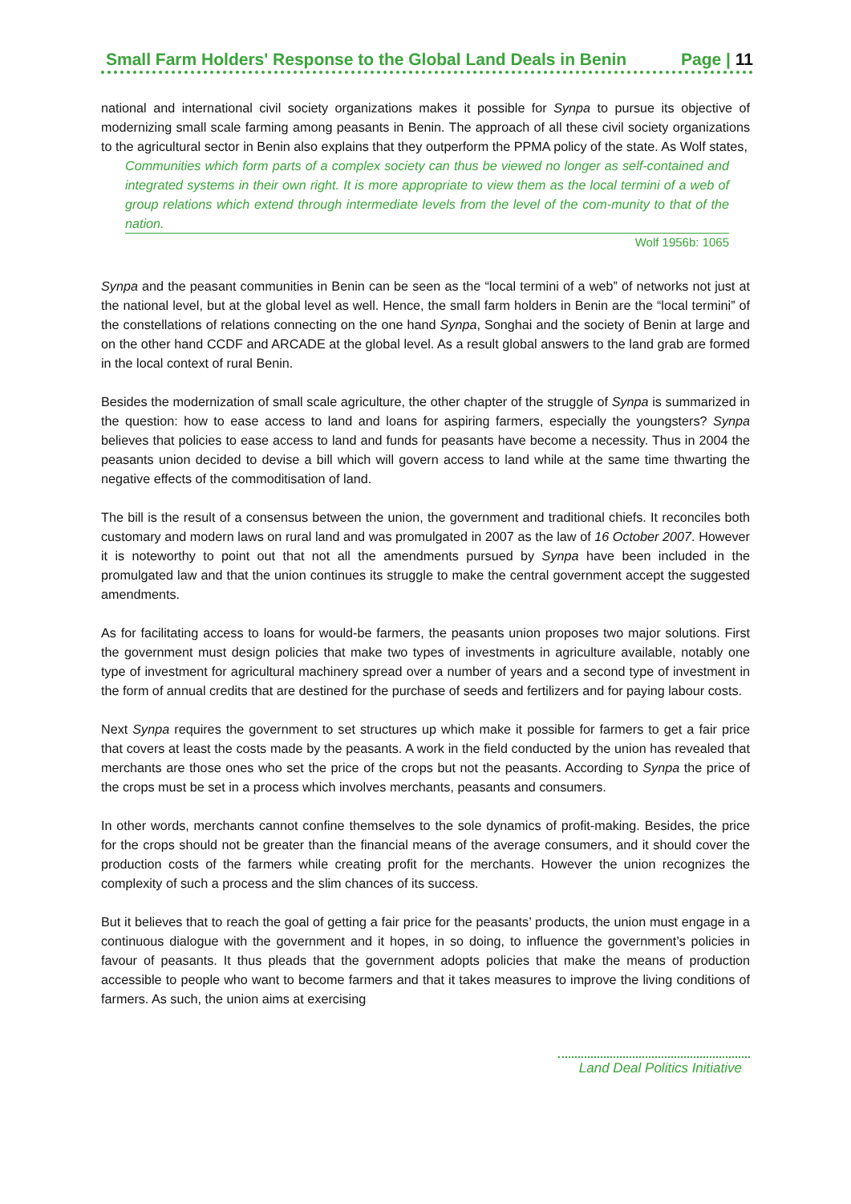Small Farm Holders' Response to the Global Land Deals in Benin Page | 11
national and international civil society organizations makes it possible for Synpa to pursue its objective of modernizing small scale farming among peasants in Benin. The approach of all these civil society organizations to the agricultural sector in Benin also explains that they outperform the PPMA policy of the state. As Wolf states,
Communities which form parts of a complex society can thus be viewed no longer as self-contained and integrated systems in their own right. It is more appropriate to view them as the local termini of a web of group relations which extend through intermediate levels from the level of the com-munity to that of the nation.
Wolf 1956b: 1065
Synpa and the peasant communities in Benin can be seen as the “local termini of a web” of networks not just at the national level, but at the global level as well. Hence, the small farm holders in Benin are the “local termini” of the constellations of relations connecting on the one hand Synpa, Songhai and the society of Benin at large and on the other hand CCDF and ARCADE at the global level. As a result global answers to the land grab are formed in the local context of rural Benin.
Besides the modernization of small scale agriculture, the other chapter of the struggle of Synpa is summarized in the question: how to ease access to land and loans for aspiring farmers, especially the youngsters? Synpa believes that policies to ease access to land and funds for peasants have become a necessity. Thus in 2004 the peasants union decided to devise a bill which will govern access to land while at the same time thwarting the negative effects of the commoditisation of land.
The bill is the result of a consensus between the union, the government and traditional chiefs. It reconciles both customary and modern laws on rural land and was promulgated in 2007 as the law of 16 October 2007. However it is noteworthy to point out that not all the amendments pursued by Synpa have been included in the promulgated law and that the union continues its struggle to make the central government accept the suggested amendments.
As for facilitating access to loans for would-be farmers, the peasants union proposes two major solutions. First the government must design policies that make two types of investments in agriculture available, notably one type of investment for agricultural machinery spread over a number of years and a second type of investment in the form of annual credits that are destined for the purchase of seeds and fertilizers and for paying labour costs.
Next Synpa requires the government to set structures up which make it possible for farmers to get a fair price that covers at least the costs made by the peasants. A work in the field conducted by the union has revealed that merchants are those ones who set the price of the crops but not the peasants. According to Synpa the price of the crops must be set in a process which involves merchants, peasants and consumers.
In other words, merchants cannot confine themselves to the sole dynamics of profit-making. Besides, the price for the crops should not be greater than the financial means of the average consumers, and it should cover the production costs of the farmers while creating profit for the merchants. However the union recognizes the complexity of such a process and the slim chances of its success.
But it believes that to reach the goal of getting a fair price for the peasants’ products, the union must engage in a continuous dialogue with the government and it hopes, in so doing, to influence the government’s policies in favour of peasants. It thus pleads that the government adopts policies that make the means of production accessible to people who want to become farmers and that it takes measures to improve the living conditions of farmers. As such, the union aims at exercising
Land Deal Politics Initiative